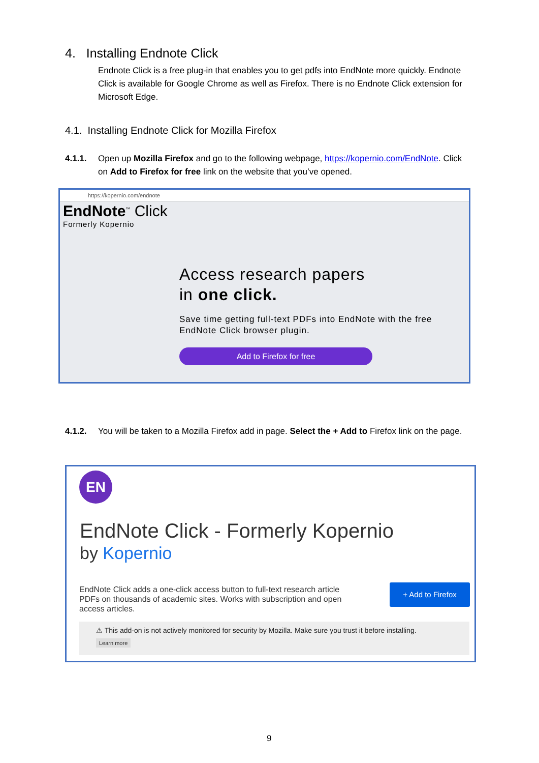4. Installing Endnote Click
Endnote Click is a free plug-in that enables you to get pdfs into EndNote more quickly. Endnote Click is available for Google Chrome as well as Firefox. There is no Endnote Click extension for Microsoft Edge.
4.1. Installing Endnote Click for Mozilla Firefox
4.1.1. Open up Mozilla Firefox and go to the following webpage, https://kopernio.com/EndNote. Click on Add to Firefox for free link on the website that you’ve opened.
https://kopernio.com/endnote
EndNote<sup>™</sup> Click
Formerly Kopernio
Access research papers
in one click.
Save time getting full-text PDFs into EndNote with the free EndNote Click browser plugin.
Add to Firefox for free
4.1.2. You will be taken to a Mozilla Firefox add in page. Select the + Add to Firefox link on the page.
EN
EndNote Click - Formerly Kopernio
by Kopernio
EndNote Click adds a one-click access button to full-text research article PDFs on thousands of academic sites. Works with subscription and open access articles.
+ Add to Firefox
⚠ This add-on is not actively monitored for security by Mozilla. Make sure you trust it before installing.
Learn more
9